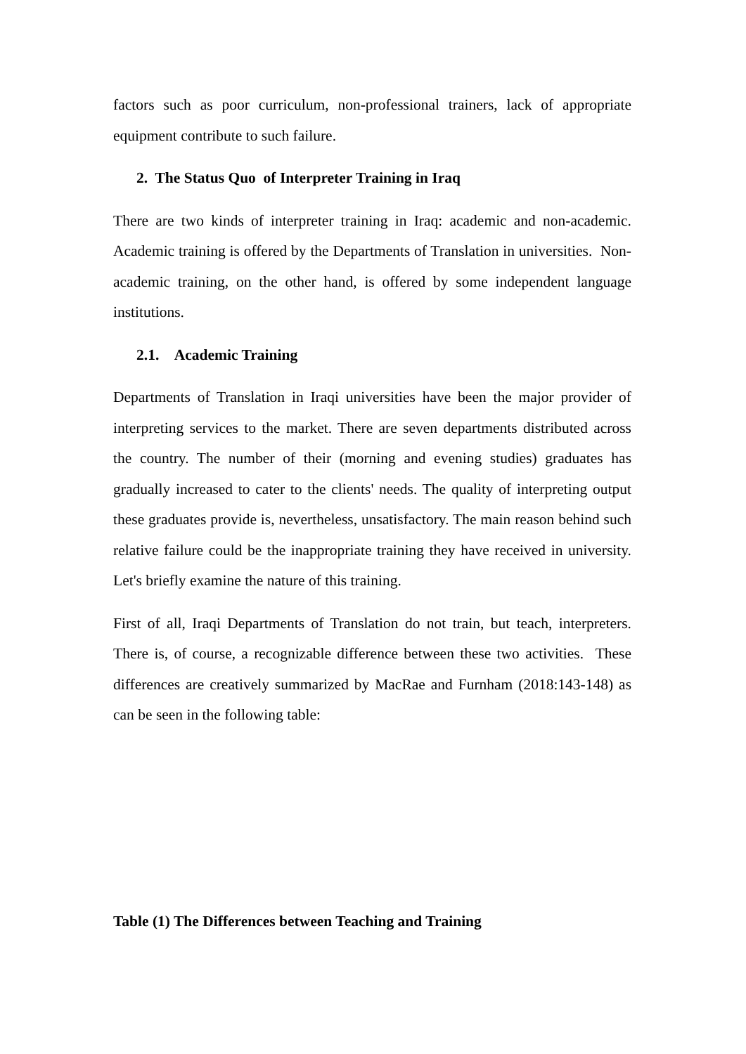factors such as poor curriculum, non-professional trainers, lack of appropriate equipment contribute to such failure.
2. The Status Quo of Interpreter Training in Iraq
There are two kinds of interpreter training in Iraq: academic and non-academic. Academic training is offered by the Departments of Translation in universities. Non-academic training, on the other hand, is offered by some independent language institutions.
2.1. Academic Training
Departments of Translation in Iraqi universities have been the major provider of interpreting services to the market. There are seven departments distributed across the country. The number of their (morning and evening studies) graduates has gradually increased to cater to the clients' needs. The quality of interpreting output these graduates provide is, nevertheless, unsatisfactory. The main reason behind such relative failure could be the inappropriate training they have received in university. Let's briefly examine the nature of this training.
First of all, Iraqi Departments of Translation do not train, but teach, interpreters. There is, of course, a recognizable difference between these two activities. These differences are creatively summarized by MacRae and Furnham (2018:143-148) as can be seen in the following table:
Table (1) The Differences between Teaching and Training